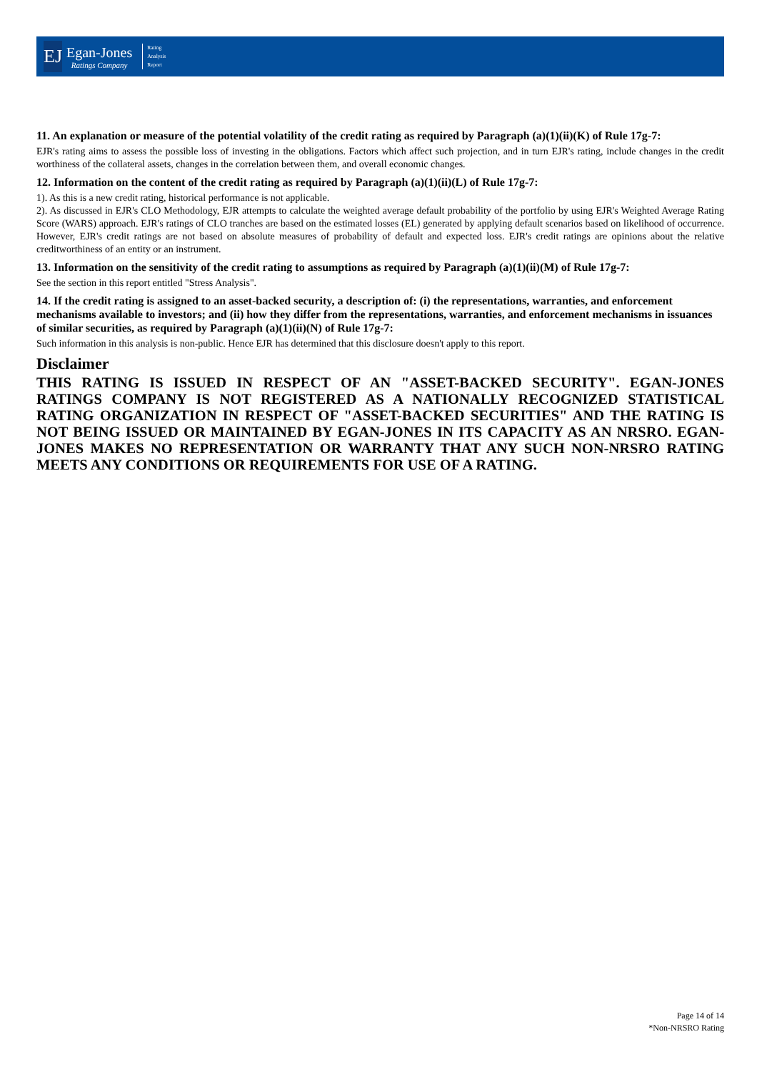EJ
Egan-Jones
Ratings Company
Rating
Analysis
Report
11. An explanation or measure of the potential volatility of the credit rating as required by Paragraph (a)(1)(ii)(K) of Rule 17g-7:
EJR's rating aims to assess the possible loss of investing in the obligations. Factors which affect such projection, and in turn EJR's rating, include changes in the credit worthiness of the collateral assets, changes in the correlation between them, and overall economic changes.
12. Information on the content of the credit rating as required by Paragraph (a)(1)(ii)(L) of Rule 17g-7:
1). As this is a new credit rating, historical performance is not applicable.
2). As discussed in EJR's CLO Methodology, EJR attempts to calculate the weighted average default probability of the portfolio by using EJR's Weighted Average Rating Score (WARS) approach. EJR's ratings of CLO tranches are based on the estimated losses (EL) generated by applying default scenarios based on likelihood of occurrence. However, EJR's credit ratings are not based on absolute measures of probability of default and expected loss. EJR's credit ratings are opinions about the relative creditworthiness of an entity or an instrument.
13. Information on the sensitivity of the credit rating to assumptions as required by Paragraph (a)(1)(ii)(M) of Rule 17g-7:
See the section in this report entitled "Stress Analysis".
14. If the credit rating is assigned to an asset-backed security, a description of: (i) the representations, warranties, and enforcement mechanisms available to investors; and (ii) how they differ from the representations, warranties, and enforcement mechanisms in issuances of similar securities, as required by Paragraph (a)(1)(ii)(N) of Rule 17g-7:
Such information in this analysis is non-public. Hence EJR has determined that this disclosure doesn't apply to this report.
Disclaimer
THIS RATING IS ISSUED IN RESPECT OF AN "ASSET-BACKED SECURITY". EGAN-JONES RATINGS COMPANY IS NOT REGISTERED AS A NATIONALLY RECOGNIZED STATISTICAL RATING ORGANIZATION IN RESPECT OF "ASSET-BACKED SECURITIES" AND THE RATING IS NOT BEING ISSUED OR MAINTAINED BY EGAN-JONES IN ITS CAPACITY AS AN NRSRO. EGAN-JONES MAKES NO REPRESENTATION OR WARRANTY THAT ANY SUCH NON-NRSRO RATING MEETS ANY CONDITIONS OR REQUIREMENTS FOR USE OF A RATING.
Page 14 of 14
*Non-NRSRO Rating